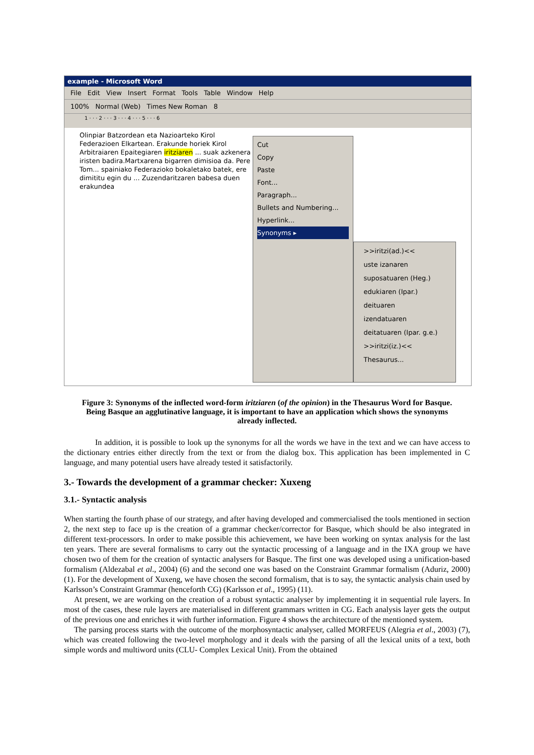example - Microsoft Word
File Edit View Insert Format Tools Table Window Help
100% Normal (Web) Times New Roman 8
1 · · · 2 · · · 3 · · · 4 · · · 5 · · · 6
Olinpiar Batzordean eta Nazioarteko Kirol Federazioen Elkartean. Erakunde horiek Kirol Arbitraiaren Epaitegiaren iritziaren ... suak azkenera iristen badira.Martxarena bigarren dimisioa da. Pere Tom... spainiako Federazioko bokaletako batek, ere dimititu egin du ... Zuzendaritzaren babesa duen erakundea
Cut
Copy
Paste
Font...
Paragraph...
Bullets and Numbering...
Hyperlink...
Synonyms ▸
>>iritzi(ad.)<<
uste izanaren
suposatuaren (Heg.)
edukiaren (Ipar.)
deituaren
izendatuaren
deitatuaren (Ipar. g.e.)
>>iritzi(iz.)<<
Thesaurus...
Figure 3: Synonyms of the inflected word-form iritziaren (of the opinion) in the Thesaurus Word for Basque. Being Basque an agglutinative language, it is important to have an application which shows the synonyms already inflected.
In addition, it is possible to look up the synonyms for all the words we have in the text and we can have access to the dictionary entries either directly from the text or from the dialog box. This application has been implemented in C language, and many potential users have already tested it satisfactorily.
3.- Towards the development of a grammar checker: Xuxeng
3.1.- Syntactic analysis
When starting the fourth phase of our strategy, and after having developed and commercialised the tools mentioned in section 2, the next step to face up is the creation of a grammar checker/corrector for Basque, which should be also integrated in different text-processors. In order to make possible this achievement, we have been working on syntax analysis for the last ten years. There are several formalisms to carry out the syntactic processing of a language and in the IXA group we have chosen two of them for the creation of syntactic analysers for Basque. The first one was developed using a unification-based formalism (Aldezabal et al., 2004) (6) and the second one was based on the Constraint Grammar formalism (Aduriz, 2000) (1). For the development of Xuxeng, we have chosen the second formalism, that is to say, the syntactic analysis chain used by Karlsson’s Constraint Grammar (henceforth CG) (Karlsson et al., 1995) (11).
At present, we are working on the creation of a robust syntactic analyser by implementing it in sequential rule layers. In most of the cases, these rule layers are materialised in different grammars written in CG. Each analysis layer gets the output of the previous one and enriches it with further information. Figure 4 shows the architecture of the mentioned system.
The parsing process starts with the outcome of the morphosyntactic analyser, called MORFEUS (Alegria et al., 2003) (7), which was created following the two-level morphology and it deals with the parsing of all the lexical units of a text, both simple words and multiword units (CLU- Complex Lexical Unit). From the obtained